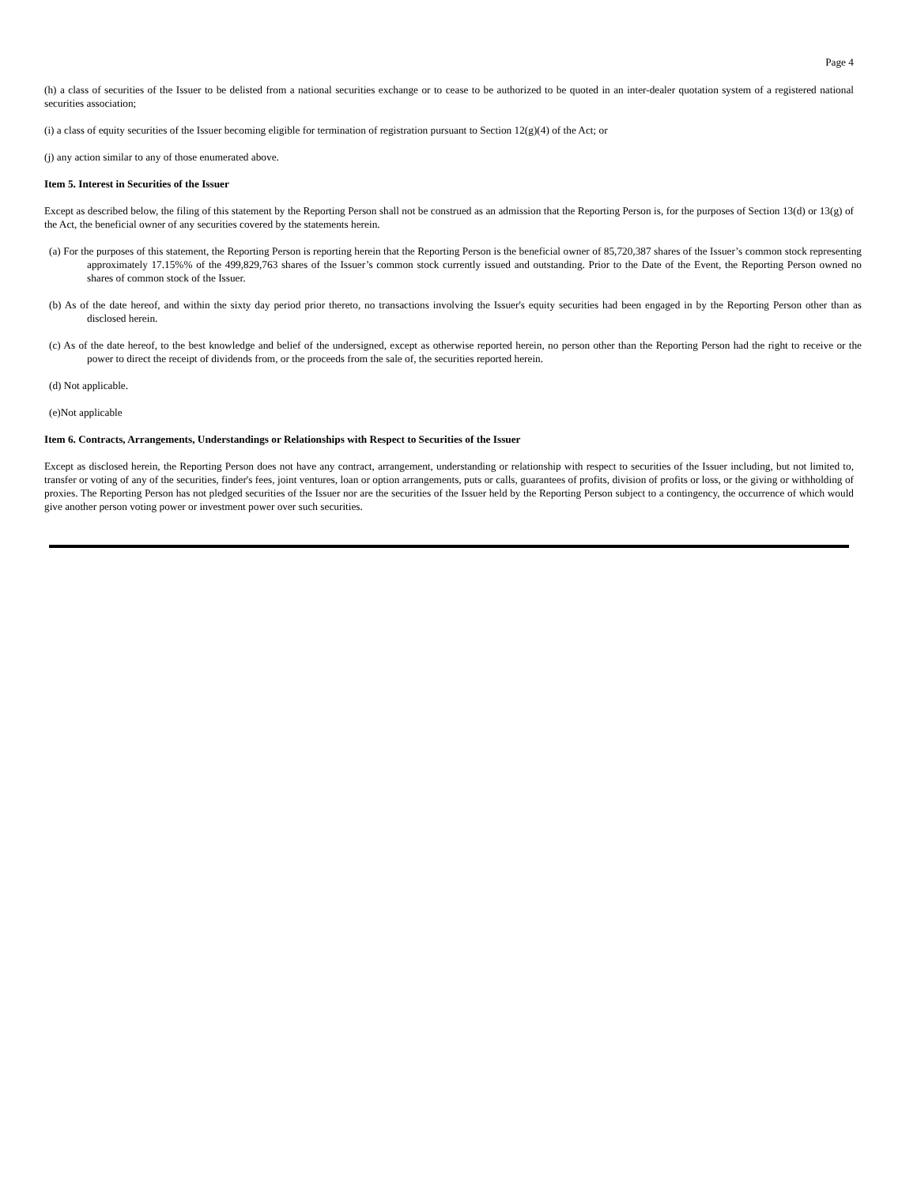Page 4
(h) a class of securities of the Issuer to be delisted from a national securities exchange or to cease to be authorized to be quoted in an inter-dealer quotation system of a registered national securities association;
(i) a class of equity securities of the Issuer becoming eligible for termination of registration pursuant to Section 12(g)(4) of the Act; or
(j) any action similar to any of those enumerated above.
Item 5. Interest in Securities of the Issuer
Except as described below, the filing of this statement by the Reporting Person shall not be construed as an admission that the Reporting Person is, for the purposes of Section 13(d) or 13(g) of the Act, the beneficial owner of any securities covered by the statements herein.
(a) For the purposes of this statement, the Reporting Person is reporting herein that the Reporting Person is the beneficial owner of 85,720,387 shares of the Issuer’s common stock representing approximately 17.15%% of the 499,829,763 shares of the Issuer’s common stock currently issued and outstanding. Prior to the Date of the Event, the Reporting Person owned no shares of common stock of the Issuer.
(b) As of the date hereof, and within the sixty day period prior thereto, no transactions involving the Issuer's equity securities had been engaged in by the Reporting Person other than as disclosed herein.
(c) As of the date hereof, to the best knowledge and belief of the undersigned, except as otherwise reported herein, no person other than the Reporting Person had the right to receive or the power to direct the receipt of dividends from, or the proceeds from the sale of, the securities reported herein.
(d) Not applicable.
(e)Not applicable
Item 6. Contracts, Arrangements, Understandings or Relationships with Respect to Securities of the Issuer
Except as disclosed herein, the Reporting Person does not have any contract, arrangement, understanding or relationship with respect to securities of the Issuer including, but not limited to, transfer or voting of any of the securities, finder's fees, joint ventures, loan or option arrangements, puts or calls, guarantees of profits, division of profits or loss, or the giving or withholding of proxies. The Reporting Person has not pledged securities of the Issuer nor are the securities of the Issuer held by the Reporting Person subject to a contingency, the occurrence of which would give another person voting power or investment power over such securities.